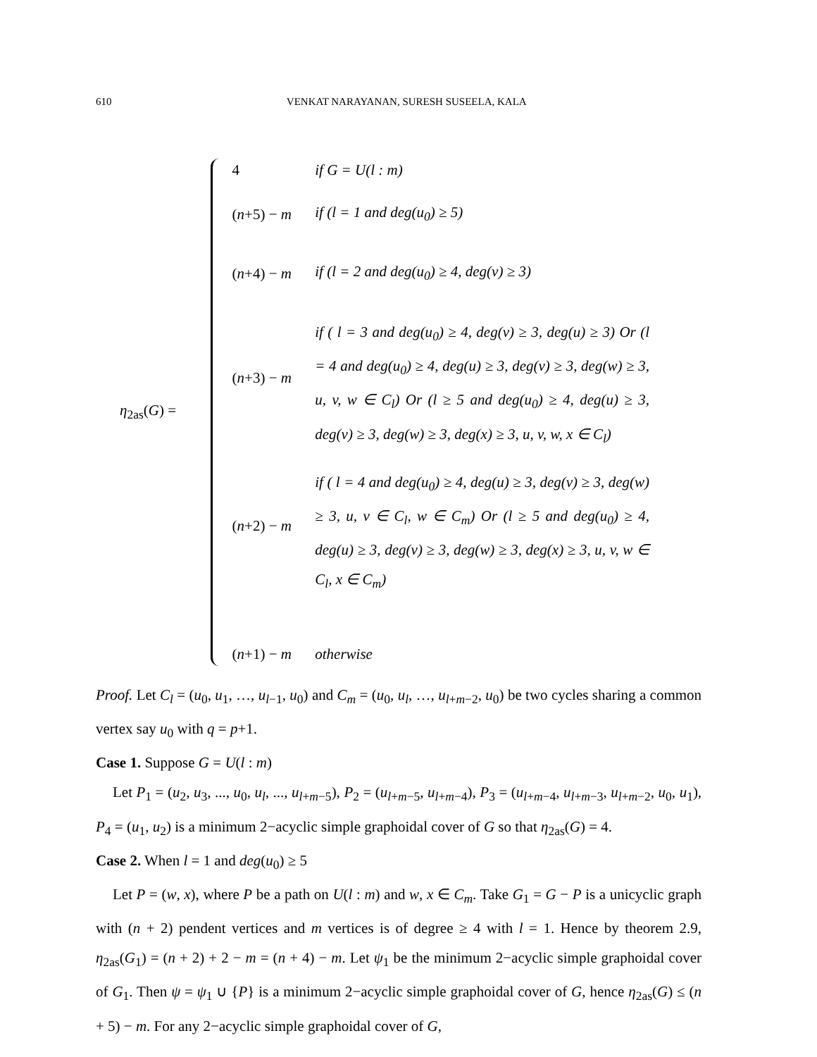610 VENKAT NARAYANAN, SURESH SUSEELA, KALA
η<sub>2as</sub>(G) =
| 4 | if G = U(l : m) |
| ( n +5) − m | if (l = 1 and deg(u<sub>0</sub>) ≥ 5) |
| ( n +4) − m | if (l = 2 and deg(u<sub>0</sub>) ≥ 4, deg(v) ≥ 3) |
| ( n +3) − m | if ( l = 3 and deg(u<sub>0</sub>) ≥ 4, deg(v) ≥ 3, deg(u) ≥ 3) Or (l = 4 and deg(u<sub>0</sub>) ≥ 4, deg(u) ≥ 3, deg(v) ≥ 3, deg(w) ≥ 3, u, v, w ∈ C<sub>l</sub>) Or (l ≥ 5 and deg(u<sub>0</sub>) ≥ 4, deg(u) ≥ 3, deg(v) ≥ 3, deg(w) ≥ 3, deg(x) ≥ 3, u, v, w, x ∈ C<sub>l</sub>) |
| ( n +2) − m | if ( l = 4 and deg(u<sub>0</sub>) ≥ 4, deg(u) ≥ 3, deg(v) ≥ 3, deg(w) ≥ 3, u, v ∈ C<sub>l</sub>, w ∈ C<sub>m</sub>) Or (l ≥ 5 and deg(u<sub>0</sub>) ≥ 4, deg(u) ≥ 3, deg(v) ≥ 3, deg(w) ≥ 3, deg(x) ≥ 3, u, v, w ∈ C<sub>l</sub>, x ∈ C<sub>m</sub>) |
| ( n +1) − m | otherwise |
Proof. Let C<sub>l</sub> = (u<sub>0</sub>, u<sub>1</sub>, …, u<sub>l−1</sub>, u<sub>0</sub>) and C<sub>m</sub> = (u<sub>0</sub>, u<sub>l</sub>, …, u<sub>l+m−2</sub>, u<sub>0</sub>) be two cycles sharing a common vertex say u<sub>0</sub> with q = p+1.
Case 1. Suppose G = U(l : m)
Let P<sub>1</sub> = (u<sub>2</sub>, u<sub>3</sub>, ..., u<sub>0</sub>, u<sub>l</sub>, ..., u<sub>l+m−5</sub>), P<sub>2</sub> = (u<sub>l+m−5</sub>, u<sub>l+m−4</sub>), P<sub>3</sub> = (u<sub>l+m−4</sub>, u<sub>l+m−3</sub>, u<sub>l+m−2</sub>, u<sub>0</sub>, u<sub>1</sub>), P<sub>4</sub> = (u<sub>1</sub>, u<sub>2</sub>) is a minimum 2−acyclic simple graphoidal cover of G so that η<sub>2as</sub>(G) = 4.
Case 2. When l = 1 and deg(u<sub>0</sub>) ≥ 5
Let P = (w, x), where P be a path on U(l : m) and w, x ∈ C<sub>m</sub>. Take G<sub>1</sub> = G − P is a unicyclic graph with (n + 2) pendent vertices and m vertices is of degree ≥ 4 with l = 1. Hence by theorem 2.9, η<sub>2as</sub>(G<sub>1</sub>) = (n + 2) + 2 − m = (n + 4) − m. Let ψ<sub>1</sub> be the minimum 2−acyclic simple graphoidal cover of G<sub>1</sub>. Then ψ = ψ<sub>1</sub> ∪ {P} is a minimum 2−acyclic simple graphoidal cover of G, hence η<sub>2as</sub>(G) ≤ (n + 5) − m. For any 2−acyclic simple graphoidal cover of G,